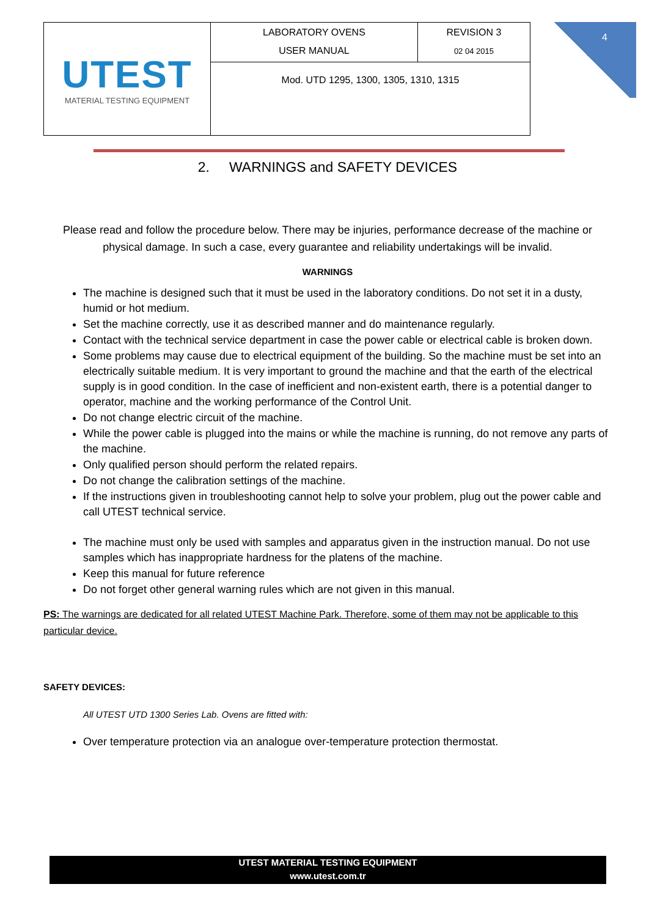| UTEST MATERIAL TESTING EQUIPMENT | LABORATORY OVENS USER MANUAL | REVISION 3 02 04 2015 |
| | Mod. UTD 1295, 1300, 1305, 1310, 1315 | |
4
2. WARNINGS and SAFETY DEVICES
Please read and follow the procedure below. There may be injuries, performance decrease of the machine or physical damage. In such a case, every guarantee and reliability undertakings will be invalid.
WARNINGS
The machine is designed such that it must be used in the laboratory conditions. Do not set it in a dusty, humid or hot medium.
Set the machine correctly, use it as described manner and do maintenance regularly.
Contact with the technical service department in case the power cable or electrical cable is broken down.
Some problems may cause due to electrical equipment of the building. So the machine must be set into an electrically suitable medium. It is very important to ground the machine and that the earth of the electrical supply is in good condition. In the case of inefficient and non-existent earth, there is a potential danger to operator, machine and the working performance of the Control Unit.
Do not change electric circuit of the machine.
While the power cable is plugged into the mains or while the machine is running, do not remove any parts of the machine.
Only qualified person should perform the related repairs.
Do not change the calibration settings of the machine.
If the instructions given in troubleshooting cannot help to solve your problem, plug out the power cable and call UTEST technical service.
The machine must only be used with samples and apparatus given in the instruction manual. Do not use samples which has inappropriate hardness for the platens of the machine.
Keep this manual for future reference
Do not forget other general warning rules which are not given in this manual.
PS: The warnings are dedicated for all related UTEST Machine Park. Therefore, some of them may not be applicable to this particular device.
SAFETY DEVICES:
All UTEST UTD 1300 Series Lab. Ovens are fitted with:
Over temperature protection via an analogue over-temperature protection thermostat.
UTEST MATERIAL TESTING EQUIPMENT
www.utest.com.tr